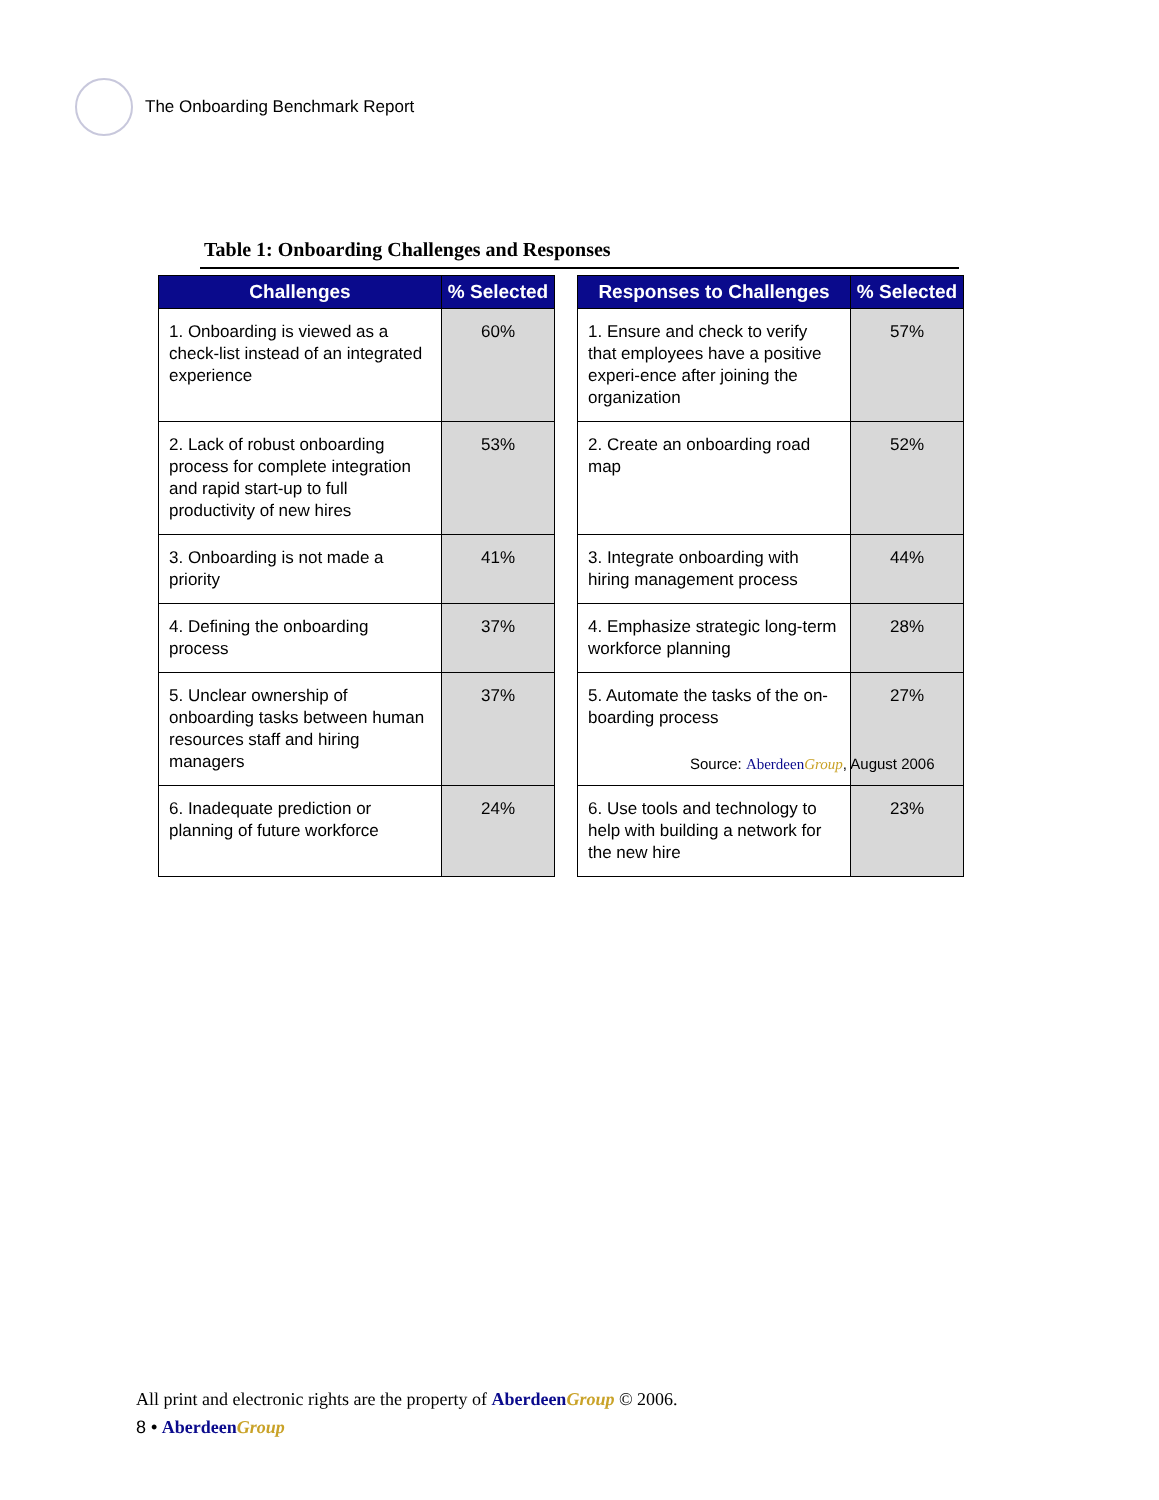The Onboarding Benchmark Report
Table 1: Onboarding Challenges and Responses
| Challenges | % Selected | | Responses to Challenges | % Selected |
| --- | --- | --- | --- | --- |
| 1. Onboarding is viewed as a check-list instead of an integrated experience | 60% | | 1. Ensure and check to verify that employees have a positive experi-ence after joining the organization | 57% |
| 2. Lack of robust onboarding process for complete integration and rapid start-up to full productivity of new hires | 53% | | 2. Create an onboarding road map | 52% |
| 3. Onboarding is not made a priority | 41% | | 3. Integrate onboarding with hiring management process | 44% |
| 4. Defining the onboarding process | 37% | | 4. Emphasize strategic long-term workforce planning | 28% |
| 5. Unclear ownership of onboarding tasks between human resources staff and hiring managers | 37% | | 5. Automate the tasks of the on-boarding process | 27% |
| 6. Inadequate prediction or planning of future workforce | 24% | | 6. Use tools and technology to help with building a network for the new hire | 23% |
Source: Aberdeen Group, August 2006
All print and electronic rights are the property of Aberdeen Group © 2006.
8 • Aberdeen Group